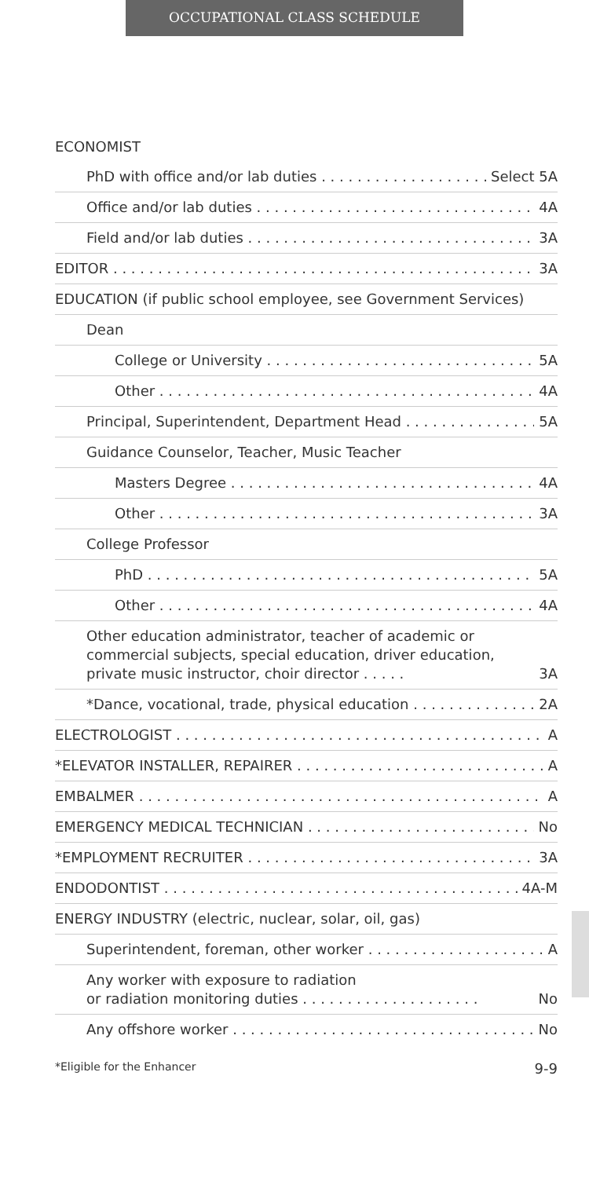OCCUPATIONAL CLASS SCHEDULE
ECONOMIST
PhD with office and/or lab duties Select 5A
Office and/or lab duties 4A
Field and/or lab duties 3A
EDITOR 3A
EDUCATION (if public school employee, see Government Services)
Dean
College or University 5A
Other 4A
Principal, Superintendent, Department Head 5A
Guidance Counselor, Teacher, Music Teacher
Masters Degree 4A
Other 3A
College Professor
PhD 5A
Other 4A
Other education administrator, teacher of academic or commercial subjects, special education, driver education, private music instructor, choir director . . . . . 3A
*Dance, vocational, trade, physical education 2A
ELECTROLOGIST A
*ELEVATOR INSTALLER, REPAIRER A
EMBALMER A
EMERGENCY MEDICAL TECHNICIAN No
*EMPLOYMENT RECRUITER 3A
ENDODONTIST 4A-M
ENERGY INDUSTRY (electric, nuclear, solar, oil, gas)
Superintendent, foreman, other worker A
Any worker with exposure to radiation
or radiation monitoring duties . . . . . . . . . . . . . . . . . . . . No
Any offshore worker No
*Eligible for the Enhancer 9-9